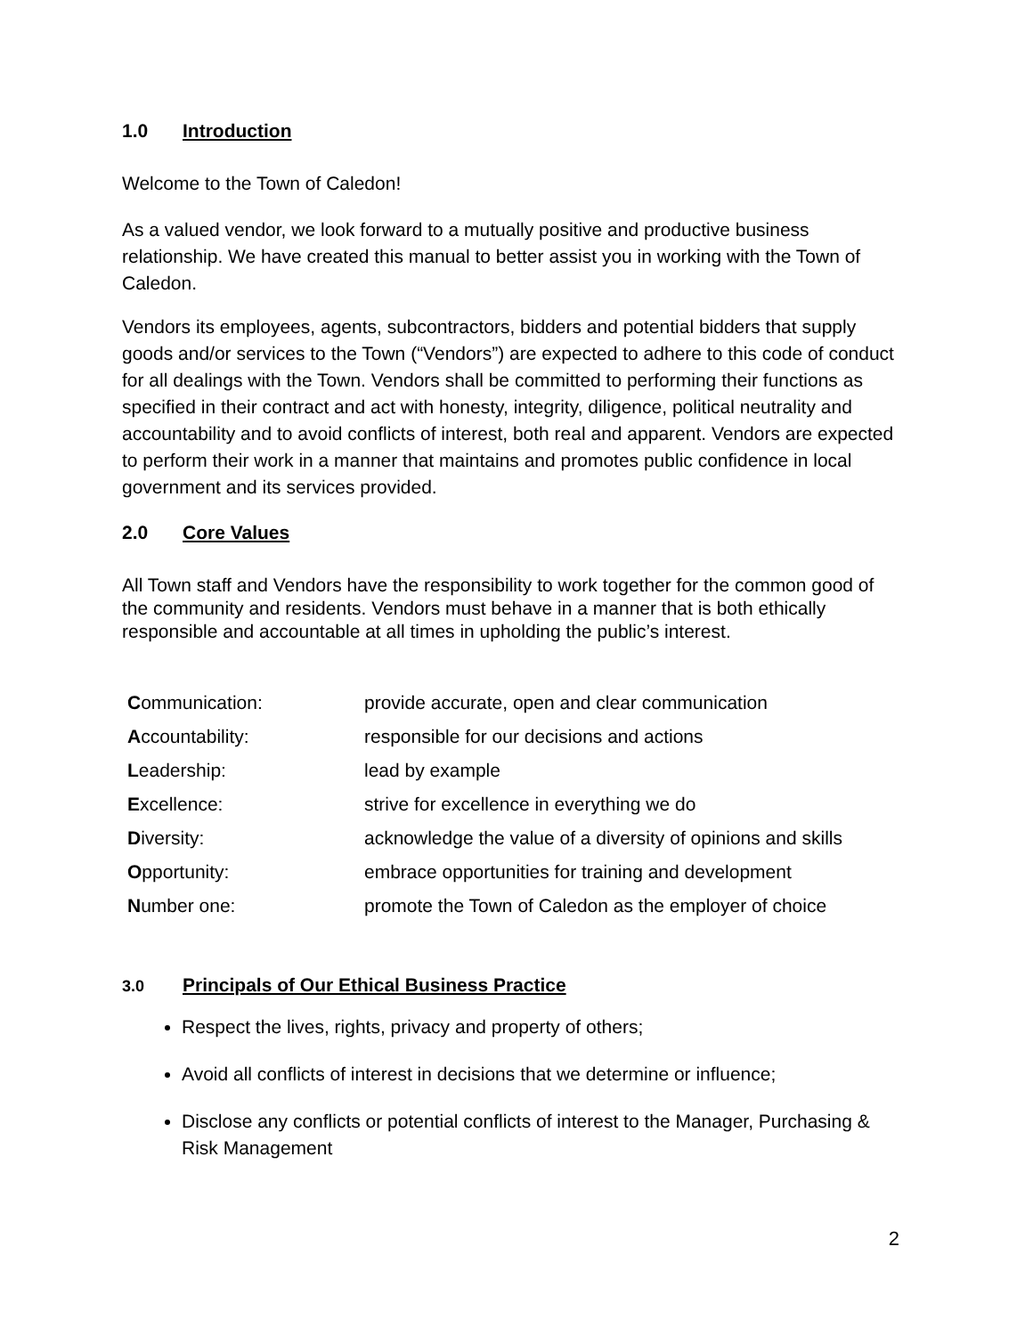1.0 Introduction
Welcome to the Town of Caledon!
As a valued vendor, we look forward to a mutually positive and productive business relationship. We have created this manual to better assist you in working with the Town of Caledon.
Vendors its employees, agents, subcontractors, bidders and potential bidders that supply goods and/or services to the Town (“Vendors”) are expected to adhere to this code of conduct for all dealings with the Town. Vendors shall be committed to performing their functions as specified in their contract and act with honesty, integrity, diligence, political neutrality and accountability and to avoid conflicts of interest, both real and apparent. Vendors are expected to perform their work in a manner that maintains and promotes public confidence in local government and its services provided.
2.0 Core Values
All Town staff and Vendors have the responsibility to work together for the common good of the community and residents. Vendors must behave in a manner that is both ethically responsible and accountable at all times in upholding the public’s interest.
| C ommunication: | provide accurate, open and clear communication |
| A ccountability: | responsible for our decisions and actions |
| L eadership: | lead by example |
| E xcellence: | strive for excellence in everything we do |
| D iversity: | acknowledge the value of a diversity of opinions and skills |
| O pportunity: | embrace opportunities for training and development |
| N umber one: | promote the Town of Caledon as the employer of choice |
3.0 Principals of Our Ethical Business Practice
Respect the lives, rights, privacy and property of others;
Avoid all conflicts of interest in decisions that we determine or influence;
Disclose any conflicts or potential conflicts of interest to the Manager, Purchasing & Risk Management
2